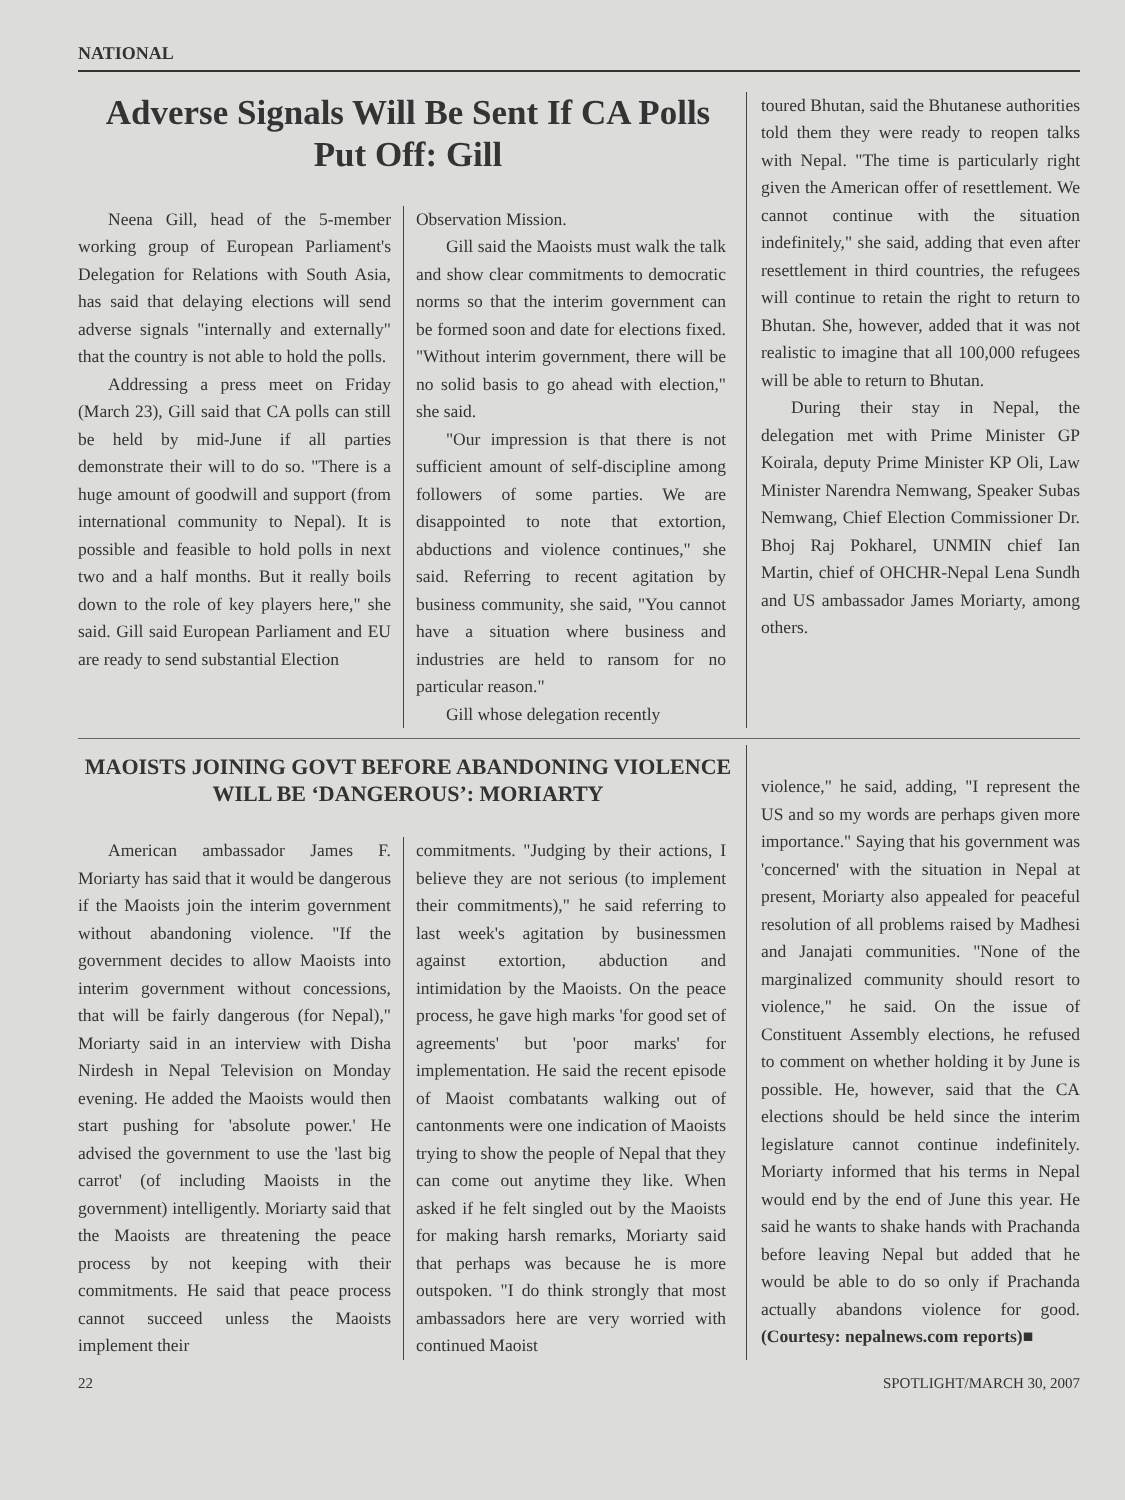NATIONAL
Adverse Signals Will Be Sent If CA Polls Put Off: Gill
Neena Gill, head of the 5-member working group of European Parliament's Delegation for Relations with South Asia, has said that delaying elections will send adverse signals "internally and externally" that the country is not able to hold the polls.
Addressing a press meet on Friday (March 23), Gill said that CA polls can still be held by mid-June if all parties demonstrate their will to do so. "There is a huge amount of goodwill and support (from international community to Nepal). It is possible and feasible to hold polls in next two and a half months. But it really boils down to the role of key players here," she said. Gill said European Parliament and EU are ready to send substantial Election
Observation Mission.
Gill said the Maoists must walk the talk and show clear commitments to democratic norms so that the interim government can be formed soon and date for elections fixed. "Without interim government, there will be no solid basis to go ahead with election," she said.
"Our impression is that there is not sufficient amount of self-discipline among followers of some parties. We are disappointed to note that extortion, abductions and violence continues," she said. Referring to recent agitation by business community, she said, "You cannot have a situation where business and industries are held to ransom for no particular reason."
Gill whose delegation recently
toured Bhutan, said the Bhutanese authorities told them they were ready to reopen talks with Nepal. "The time is particularly right given the American offer of resettlement. We cannot continue with the situation indefinitely," she said, adding that even after resettlement in third countries, the refugees will continue to retain the right to return to Bhutan. She, however, added that it was not realistic to imagine that all 100,000 refugees will be able to return to Bhutan.
During their stay in Nepal, the delegation met with Prime Minister GP Koirala, deputy Prime Minister KP Oli, Law Minister Narendra Nemwang, Speaker Subas Nemwang, Chief Election Commissioner Dr. Bhoj Raj Pokharel, UNMIN chief Ian Martin, chief of OHCHR-Nepal Lena Sundh and US ambassador James Moriarty, among others.
MAOISTS JOINING GOVT BEFORE ABANDONING VIOLENCE WILL BE ‘DANGEROUS’: MORIARTY
American ambassador James F. Moriarty has said that it would be dangerous if the Maoists join the interim government without abandoning violence. "If the government decides to allow Maoists into interim government without concessions, that will be fairly dangerous (for Nepal)," Moriarty said in an interview with Disha Nirdesh in Nepal Television on Monday evening. He added the Maoists would then start pushing for 'absolute power.' He advised the government to use the 'last big carrot' (of including Maoists in the government) intelligently. Moriarty said that the Maoists are threatening the peace process by not keeping with their commitments. He said that peace process cannot succeed unless the Maoists implement their
commitments. "Judging by their actions, I believe they are not serious (to implement their commitments)," he said referring to last week's agitation by businessmen against extortion, abduction and intimidation by the Maoists. On the peace process, he gave high marks 'for good set of agreements' but 'poor marks' for implementation. He said the recent episode of Maoist combatants walking out of cantonments were one indication of Maoists trying to show the people of Nepal that they can come out anytime they like. When asked if he felt singled out by the Maoists for making harsh remarks, Moriarty said that perhaps was because he is more outspoken. "I do think strongly that most ambassadors here are very worried with continued Maoist
violence," he said, adding, "I represent the US and so my words are perhaps given more importance." Saying that his government was 'concerned' with the situation in Nepal at present, Moriarty also appealed for peaceful resolution of all problems raised by Madhesi and Janajati communities. "None of the marginalized community should resort to violence," he said. On the issue of Constituent Assembly elections, he refused to comment on whether holding it by June is possible. He, however, said that the CA elections should be held since the interim legislature cannot continue indefinitely. Moriarty informed that his terms in Nepal would end by the end of June this year. He said he wants to shake hands with Prachanda before leaving Nepal but added that he would be able to do so only if Prachanda actually abandons violence for good. (Courtesy: nepalnews.com reports)■
22 SPOTLIGHT/MARCH 30, 2007